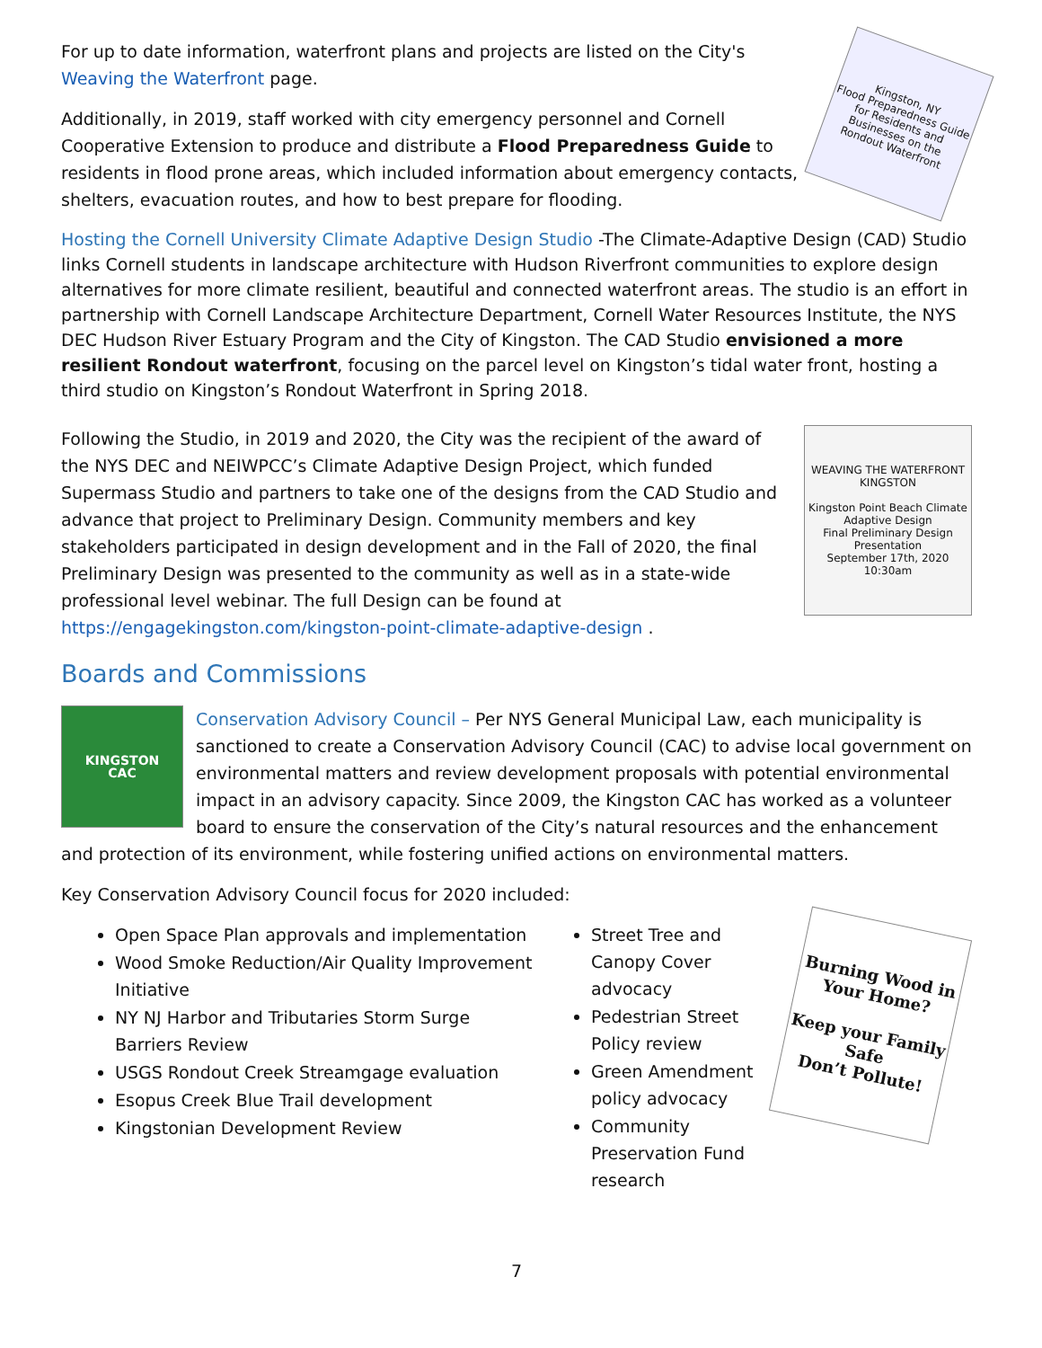Kingston, NY
Flood Preparedness Guide for Residents and Businesses on the Rondout Waterfront
For up to date information, waterfront plans and projects are listed on the City's Weaving the Waterfront page.
Additionally, in 2019, staff worked with city emergency personnel and Cornell Cooperative Extension to produce and distribute a Flood Preparedness Guide to residents in flood prone areas, which included information about emergency contacts, shelters, evacuation routes, and how to best prepare for flooding.
Hosting the Cornell University Climate Adaptive Design Studio -The Climate-Adaptive Design (CAD) Studio links Cornell students in landscape architecture with Hudson Riverfront communities to explore design alternatives for more climate resilient, beautiful and connected waterfront areas. The studio is an effort in partnership with Cornell Landscape Architecture Department, Cornell Water Resources Institute, the NYS DEC Hudson River Estuary Program and the City of Kingston. The CAD Studio envisioned a more resilient Rondout waterfront, focusing on the parcel level on Kingston’s tidal water front, hosting a third studio on Kingston’s Rondout Waterfront in Spring 2018.
WEAVING THE WATERFRONT KINGSTON
Kingston Point Beach Climate Adaptive Design
Final Preliminary Design Presentation
September 17th, 2020 10:30am
Following the Studio, in 2019 and 2020, the City was the recipient of the award of the NYS DEC and NEIWPCC’s Climate Adaptive Design Project, which funded Supermass Studio and partners to take one of the designs from the CAD Studio and advance that project to Preliminary Design. Community members and key stakeholders participated in design development and in the Fall of 2020, the final Preliminary Design was presented to the community as well as in a state-wide professional level webinar. The full Design can be found at https://engagekingston.com/kingston-point-climate-adaptive-design .
Boards and Commissions
KINGSTON
CAC
Conservation Advisory Council – Per NYS General Municipal Law, each municipality is sanctioned to create a Conservation Advisory Council (CAC) to advise local government on environmental matters and review development proposals with potential environmental impact in an advisory capacity. Since 2009, the Kingston CAC has worked as a volunteer board to ensure the conservation of the City’s natural resources and the enhancement and protection of its environment, while fostering unified actions on environmental matters.
Key Conservation Advisory Council focus for 2020 included:
Open Space Plan approvals and implementation
Wood Smoke Reduction/Air Quality Improvement Initiative
NY NJ Harbor and Tributaries Storm Surge Barriers Review
USGS Rondout Creek Streamgage evaluation
Esopus Creek Blue Trail development
Kingstonian Development Review
Street Tree and Canopy Cover advocacy
Pedestrian Street Policy review
Green Amendment policy advocacy
Community Preservation Fund research
Burning Wood in Your Home?
Keep your Family Safe
Don’t Pollute!
7